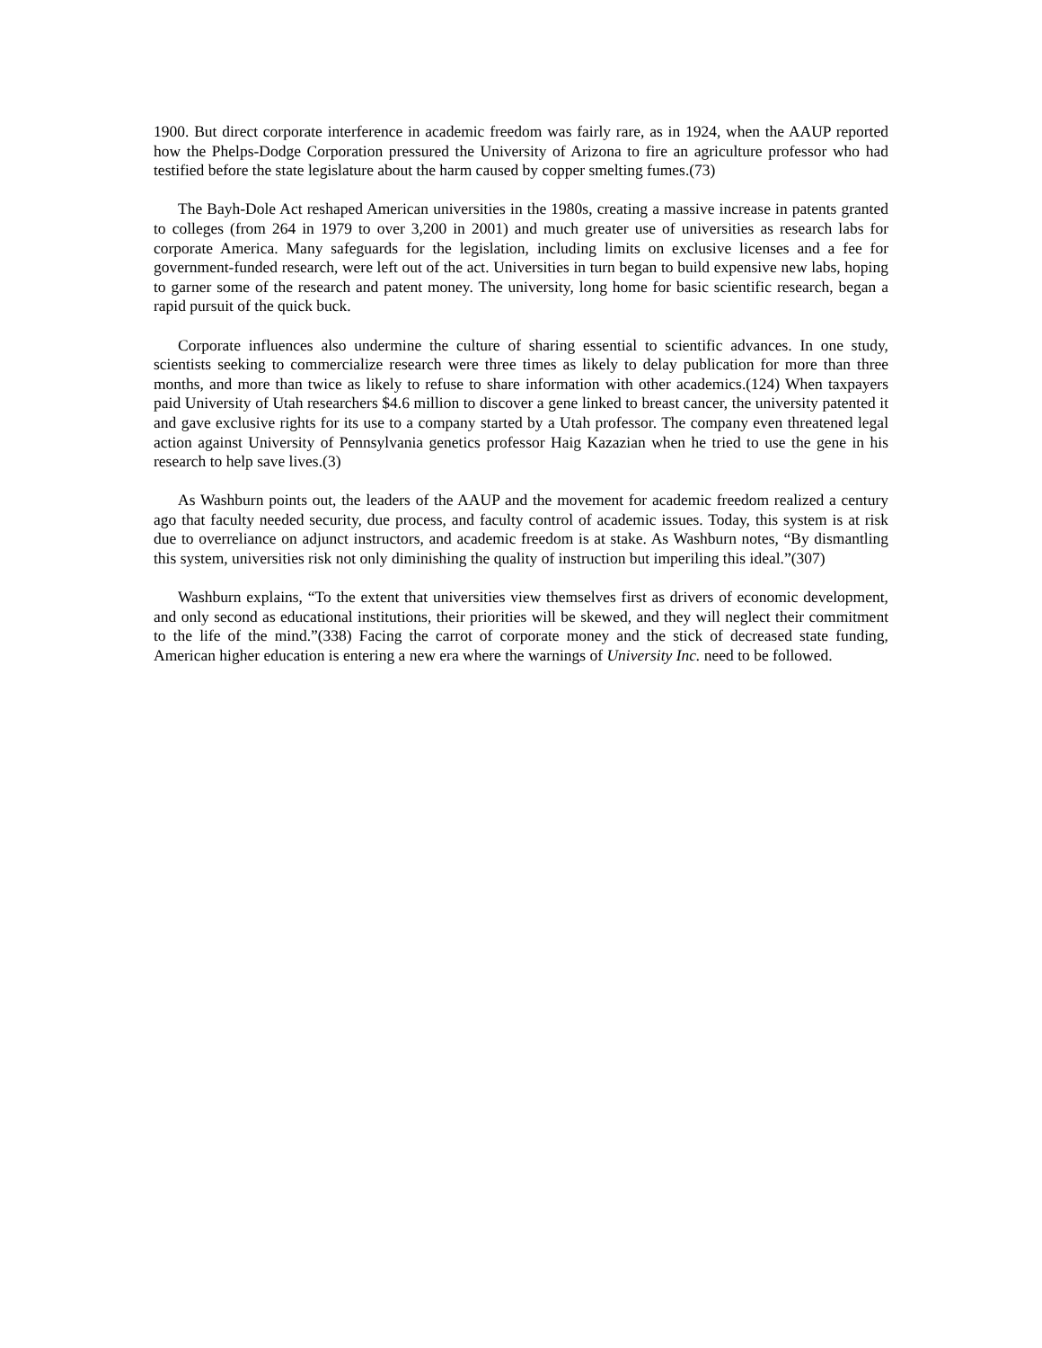1900. But direct corporate interference in academic freedom was fairly rare, as in 1924, when the AAUP reported how the Phelps-Dodge Corporation pressured the University of Arizona to fire an agriculture professor who had testified before the state legislature about the harm caused by copper smelting fumes.(73)
The Bayh-Dole Act reshaped American universities in the 1980s, creating a massive increase in patents granted to colleges (from 264 in 1979 to over 3,200 in 2001) and much greater use of universities as research labs for corporate America. Many safeguards for the legislation, including limits on exclusive licenses and a fee for government-funded research, were left out of the act. Universities in turn began to build expensive new labs, hoping to garner some of the research and patent money. The university, long home for basic scientific research, began a rapid pursuit of the quick buck.
Corporate influences also undermine the culture of sharing essential to scientific advances. In one study, scientists seeking to commercialize research were three times as likely to delay publication for more than three months, and more than twice as likely to refuse to share information with other academics.(124) When taxpayers paid University of Utah researchers $4.6 million to discover a gene linked to breast cancer, the university patented it and gave exclusive rights for its use to a company started by a Utah professor. The company even threatened legal action against University of Pennsylvania genetics professor Haig Kazazian when he tried to use the gene in his research to help save lives.(3)
As Washburn points out, the leaders of the AAUP and the movement for academic freedom realized a century ago that faculty needed security, due process, and faculty control of academic issues. Today, this system is at risk due to overreliance on adjunct instructors, and academic freedom is at stake. As Washburn notes, “By dismantling this system, universities risk not only diminishing the quality of instruction but imperiling this ideal.”(307)
Washburn explains, “To the extent that universities view themselves first as drivers of economic development, and only second as educational institutions, their priorities will be skewed, and they will neglect their commitment to the life of the mind.”(338) Facing the carrot of corporate money and the stick of decreased state funding, American higher education is entering a new era where the warnings of University Inc. need to be followed.